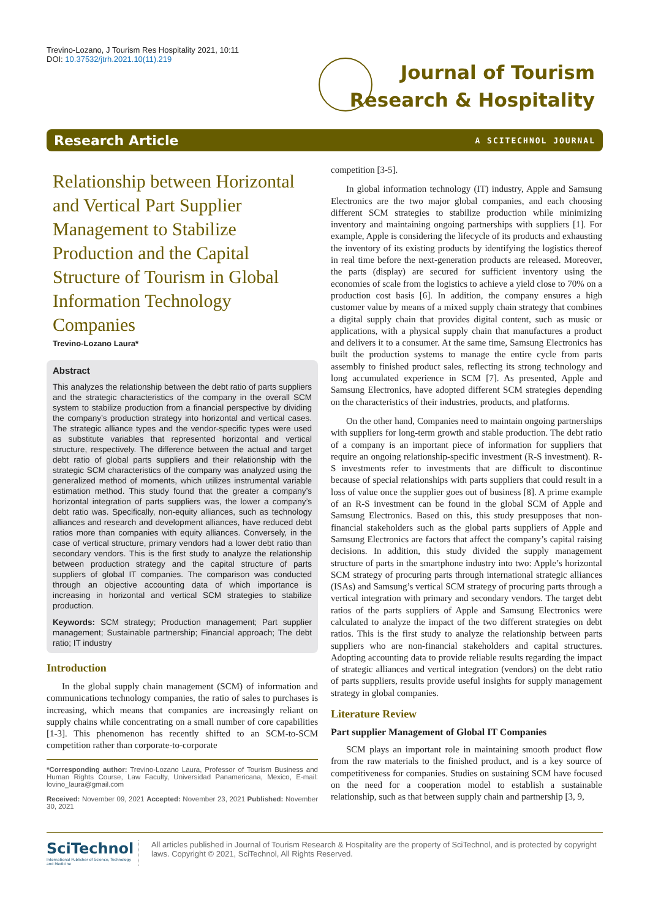Trevino-Lozano, J Tourism Res Hospitality 2021, 10:11
DOI: 10.37532/jtrh.2021.10(11).219
Journal of Tourism
Research & Hospitality
Research Article A SCITECHNOL JOURNAL
Relationship between Horizontal and Vertical Part Supplier Management to Stabilize Production and the Capital Structure of Tourism in Global Information Technology Companies
Trevino-Lozano Laura*
Abstract
This analyzes the relationship between the debt ratio of parts suppliers and the strategic characteristics of the company in the overall SCM system to stabilize production from a financial perspective by dividing the company’s production strategy into horizontal and vertical cases. The strategic alliance types and the vendor-specific types were used as substitute variables that represented horizontal and vertical structure, respectively. The difference between the actual and target debt ratio of global parts suppliers and their relationship with the strategic SCM characteristics of the company was analyzed using the generalized method of moments, which utilizes instrumental variable estimation method. This study found that the greater a company’s horizontal integration of parts suppliers was, the lower a company’s debt ratio was. Specifically, non-equity alliances, such as technology alliances and research and development alliances, have reduced debt ratios more than companies with equity alliances. Conversely, in the case of vertical structure, primary vendors had a lower debt ratio than secondary vendors. This is the first study to analyze the relationship between production strategy and the capital structure of parts suppliers of global IT companies. The comparison was conducted through an objective accounting data of which importance is increasing in horizontal and vertical SCM strategies to stabilize production.
Keywords: SCM strategy; Production management; Part supplier management; Sustainable partnership; Financial approach; The debt ratio; IT industry
Introduction
In the global supply chain management (SCM) of information and communications technology companies, the ratio of sales to purchases is increasing, which means that companies are increasingly reliant on supply chains while concentrating on a small number of core capabilities [1-3]. This phenomenon has recently shifted to an SCM-to-SCM competition rather than corporate-to-corporate
*Corresponding author: Trevino-Lozano Laura, Professor of Tourism Business and Human Rights Course, Law Faculty, Universidad Panamericana, Mexico, E-mail: lovino_laura@gmail.com
Received: November 09, 2021 Accepted: November 23, 2021 Published: November 30, 2021
competition [3-5].
In global information technology (IT) industry, Apple and Samsung Electronics are the two major global companies, and each choosing different SCM strategies to stabilize production while minimizing inventory and maintaining ongoing partnerships with suppliers [1]. For example, Apple is considering the lifecycle of its products and exhausting the inventory of its existing products by identifying the logistics thereof in real time before the next-generation products are released. Moreover, the parts (display) are secured for sufficient inventory using the economies of scale from the logistics to achieve a yield close to 70% on a production cost basis [6]. In addition, the company ensures a high customer value by means of a mixed supply chain strategy that combines a digital supply chain that provides digital content, such as music or applications, with a physical supply chain that manufactures a product and delivers it to a consumer. At the same time, Samsung Electronics has built the production systems to manage the entire cycle from parts assembly to finished product sales, reflecting its strong technology and long accumulated experience in SCM [7]. As presented, Apple and Samsung Electronics, have adopted different SCM strategies depending on the characteristics of their industries, products, and platforms.
On the other hand, Companies need to maintain ongoing partnerships with suppliers for long-term growth and stable production. The debt ratio of a company is an important piece of information for suppliers that require an ongoing relationship-specific investment (R-S investment). R-S investments refer to investments that are difficult to discontinue because of special relationships with parts suppliers that could result in a loss of value once the supplier goes out of business [8]. A prime example of an R-S investment can be found in the global SCM of Apple and Samsung Electronics. Based on this, this study presupposes that non-financial stakeholders such as the global parts suppliers of Apple and Samsung Electronics are factors that affect the company’s capital raising decisions. In addition, this study divided the supply management structure of parts in the smartphone industry into two: Apple’s horizontal SCM strategy of procuring parts through international strategic alliances (ISAs) and Samsung’s vertical SCM strategy of procuring parts through a vertical integration with primary and secondary vendors. The target debt ratios of the parts suppliers of Apple and Samsung Electronics were calculated to analyze the impact of the two different strategies on debt ratios. This is the first study to analyze the relationship between parts suppliers who are non-financial stakeholders and capital structures. Adopting accounting data to provide reliable results regarding the impact of strategic alliances and vertical integration (vendors) on the debt ratio of parts suppliers, results provide useful insights for supply management strategy in global companies.
Literature Review
Part supplier Management of Global IT Companies
SCM plays an important role in maintaining smooth product flow from the raw materials to the finished product, and is a key source of competitiveness for companies. Studies on sustaining SCM have focused on the need for a cooperation model to establish a sustainable relationship, such as that between supply chain and partnership [3, 9,
SciTechnol
International Publisher of Science, Technology and Medicine
All articles published in Journal of Tourism Research & Hospitality are the property of SciTechnol, and is protected by copyright laws. Copyright © 2021, SciTechnol, All Rights Reserved.